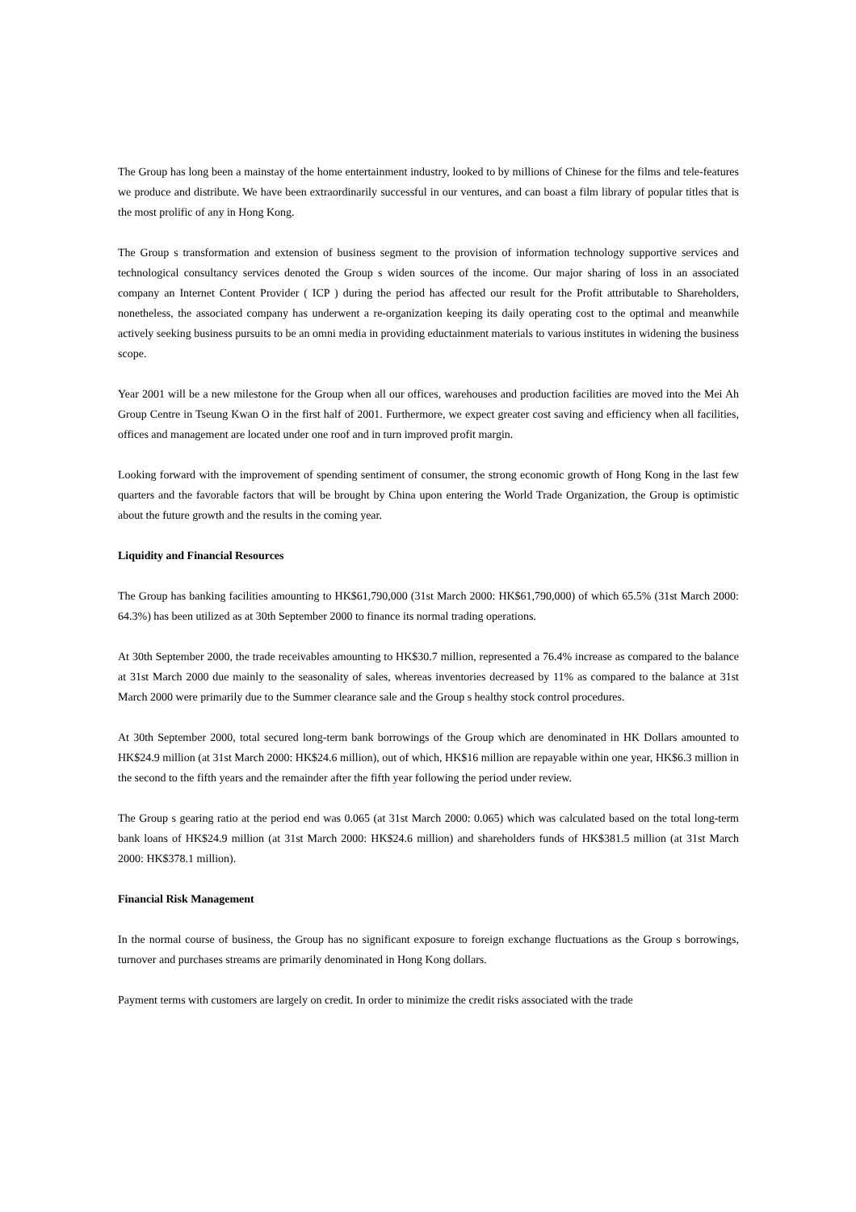The Group has long been a mainstay of the home entertainment industry, looked to by millions of Chinese for the films and tele-features we produce and distribute. We have been extraordinarily successful in our ventures, and can boast a film library of popular titles that is the most prolific of any in Hong Kong.
The Group s transformation and extension of business segment to the provision of information technology supportive services and technological consultancy services denoted the Group s widen sources of the income. Our major sharing of loss in an associated company an Internet Content Provider ( ICP ) during the period has affected our result for the Profit attributable to Shareholders, nonetheless, the associated company has underwent a re-organization keeping its daily operating cost to the optimal and meanwhile actively seeking business pursuits to be an omni media in providing eductainment materials to various institutes in widening the business scope.
Year 2001 will be a new milestone for the Group when all our offices, warehouses and production facilities are moved into the Mei Ah Group Centre in Tseung Kwan O in the first half of 2001. Furthermore, we expect greater cost saving and efficiency when all facilities, offices and management are located under one roof and in turn improved profit margin.
Looking forward with the improvement of spending sentiment of consumer, the strong economic growth of Hong Kong in the last few quarters and the favorable factors that will be brought by China upon entering the World Trade Organization, the Group is optimistic about the future growth and the results in the coming year.
Liquidity and Financial Resources
The Group has banking facilities amounting to HK$61,790,000 (31st March 2000: HK$61,790,000) of which 65.5% (31st March 2000: 64.3%) has been utilized as at 30th September 2000 to finance its normal trading operations.
At 30th September 2000, the trade receivables amounting to HK$30.7 million, represented a 76.4% increase as compared to the balance at 31st March 2000 due mainly to the seasonality of sales, whereas inventories decreased by 11% as compared to the balance at 31st March 2000 were primarily due to the Summer clearance sale and the Group s healthy stock control procedures.
At 30th September 2000, total secured long-term bank borrowings of the Group which are denominated in HK Dollars amounted to HK$24.9 million (at 31st March 2000: HK$24.6 million), out of which, HK$16 million are repayable within one year, HK$6.3 million in the second to the fifth years and the remainder after the fifth year following the period under review.
The Group s gearing ratio at the period end was 0.065 (at 31st March 2000: 0.065) which was calculated based on the total long-term bank loans of HK$24.9 million (at 31st March 2000: HK$24.6 million) and shareholders funds of HK$381.5 million (at 31st March 2000: HK$378.1 million).
Financial Risk Management
In the normal course of business, the Group has no significant exposure to foreign exchange fluctuations as the Group s borrowings, turnover and purchases streams are primarily denominated in Hong Kong dollars.
Payment terms with customers are largely on credit. In order to minimize the credit risks associated with the trade